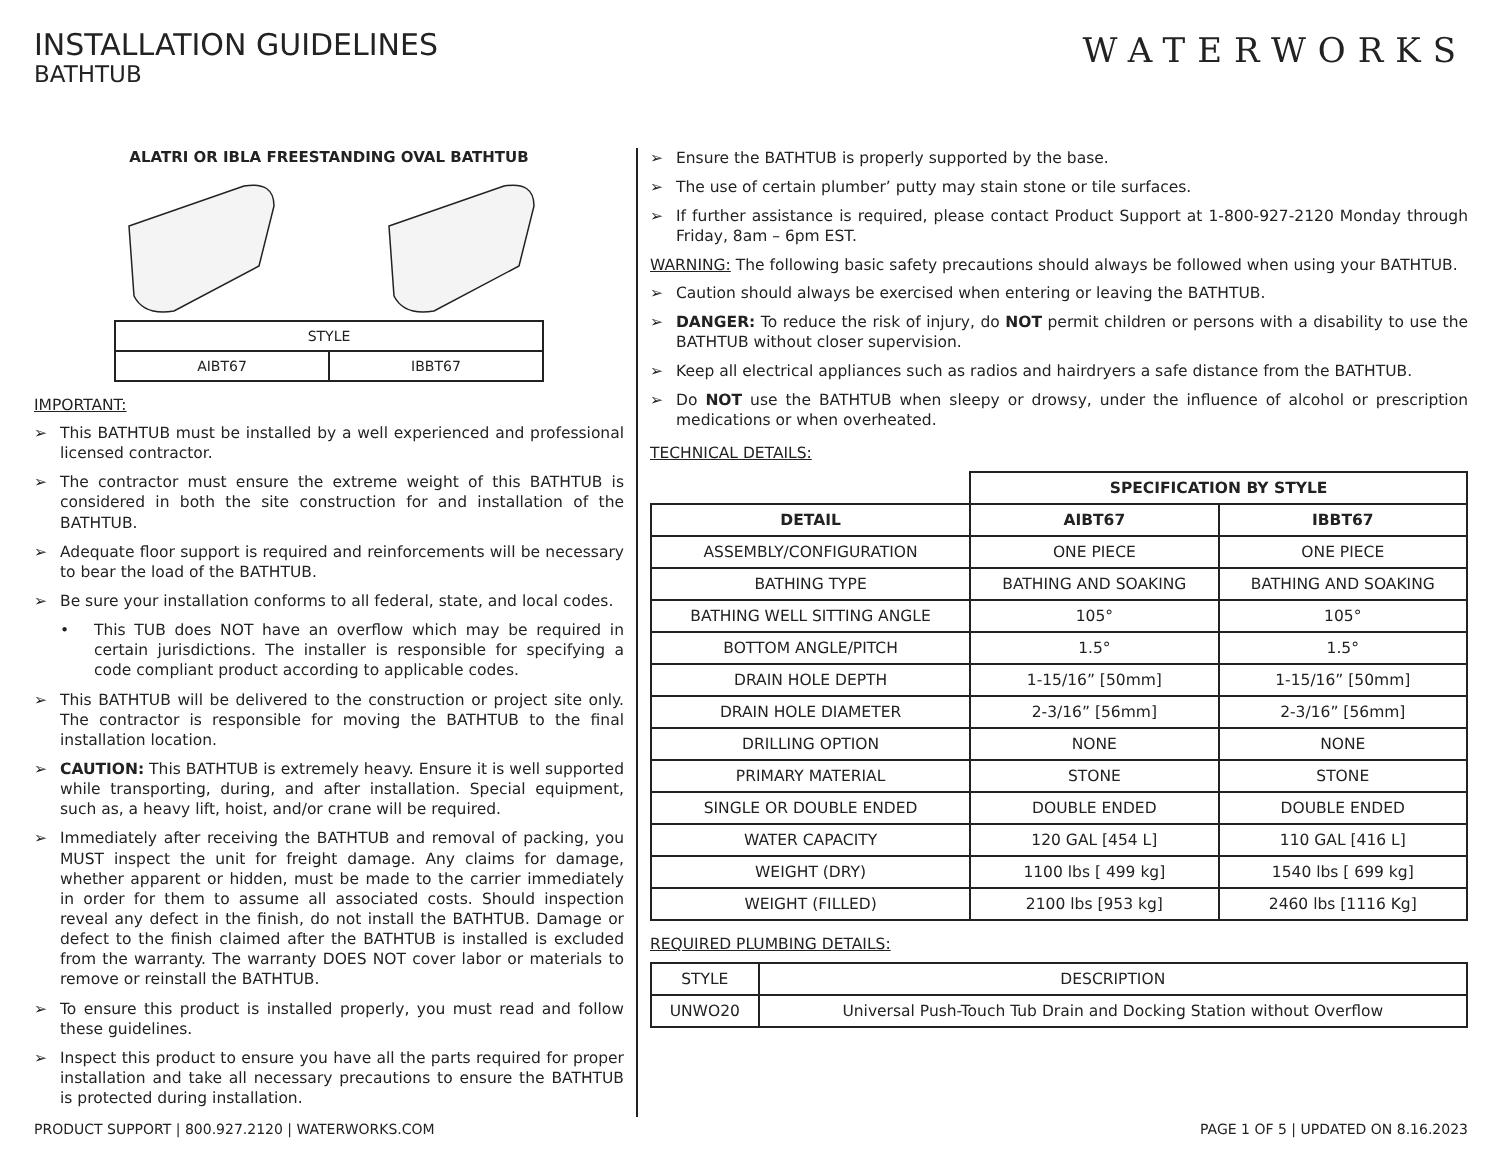INSTALLATION GUIDELINES
BATHTUB
WATERWORKS
ALATRI OR IBLA FREESTANDING OVAL BATHTUB
| STYLE | |
| AIBT67 | IBBT67 |
IMPORTANT:
➢ This BATHTUB must be installed by a well experienced and professional licensed contractor.
➢ The contractor must ensure the extreme weight of this BATHTUB is considered in both the site construction for and installation of the BATHTUB.
➢ Adequate floor support is required and reinforcements will be necessary to bear the load of the BATHTUB.
➢ Be sure your installation conforms to all federal, state, and local codes.
• This TUB does NOT have an overflow which may be required in certain jurisdictions. The installer is responsible for specifying a code compliant product according to applicable codes.
➢ This BATHTUB will be delivered to the construction or project site only. The contractor is responsible for moving the BATHTUB to the final installation location.
➢ CAUTION: This BATHTUB is extremely heavy. Ensure it is well supported while transporting, during, and after installation. Special equipment, such as, a heavy lift, hoist, and/or crane will be required.
➢ Immediately after receiving the BATHTUB and removal of packing, you MUST inspect the unit for freight damage. Any claims for damage, whether apparent or hidden, must be made to the carrier immediately in order for them to assume all associated costs. Should inspection reveal any defect in the finish, do not install the BATHTUB. Damage or defect to the finish claimed after the BATHTUB is installed is excluded from the warranty. The warranty DOES NOT cover labor or materials to remove or reinstall the BATHTUB.
➢ To ensure this product is installed properly, you must read and follow these guidelines.
➢ Inspect this product to ensure you have all the parts required for proper installation and take all necessary precautions to ensure the BATHTUB is protected during installation.
➢ Ensure the BATHTUB is properly supported by the base.
➢ The use of certain plumber’ putty may stain stone or tile surfaces.
➢ If further assistance is required, please contact Product Support at 1-800-927-2120 Monday through Friday, 8am – 6pm EST.
WARNING: The following basic safety precautions should always be followed when using your BATHTUB.
➢ Caution should always be exercised when entering or leaving the BATHTUB.
➢ DANGER: To reduce the risk of injury, do NOT permit children or persons with a disability to use the BATHTUB without closer supervision.
➢ Keep all electrical appliances such as radios and hairdryers a safe distance from the BATHTUB.
➢ Do NOT use the BATHTUB when sleepy or drowsy, under the influence of alcohol or prescription medications or when overheated.
TECHNICAL DETAILS:
| | SPECIFICATION BY STYLE | |
| DETAIL | AIBT67 | IBBT67 |
| ASSEMBLY/CONFIGURATION | ONE PIECE | ONE PIECE |
| BATHING TYPE | BATHING AND SOAKING | BATHING AND SOAKING |
| BATHING WELL SITTING ANGLE | 105° | 105° |
| BOTTOM ANGLE/PITCH | 1.5° | 1.5° |
| DRAIN HOLE DEPTH | 1-15/16” [50mm] | 1-15/16” [50mm] |
| DRAIN HOLE DIAMETER | 2-3/16” [56mm] | 2-3/16” [56mm] |
| DRILLING OPTION | NONE | NONE |
| PRIMARY MATERIAL | STONE | STONE |
| SINGLE OR DOUBLE ENDED | DOUBLE ENDED | DOUBLE ENDED |
| WATER CAPACITY | 120 GAL [454 L] | 110 GAL [416 L] |
| WEIGHT (DRY) | 1100 lbs [ 499 kg] | 1540 lbs [ 699 kg] |
| WEIGHT (FILLED) | 2100 lbs [953 kg] | 2460 lbs [1116 Kg] |
REQUIRED PLUMBING DETAILS:
| STYLE | DESCRIPTION |
| UNWO20 | Universal Push-Touch Tub Drain and Docking Station without Overflow |
PRODUCT SUPPORT | 800.927.2120 | WATERWORKS.COM PAGE 1 OF 5 | UPDATED ON 8.16.2023